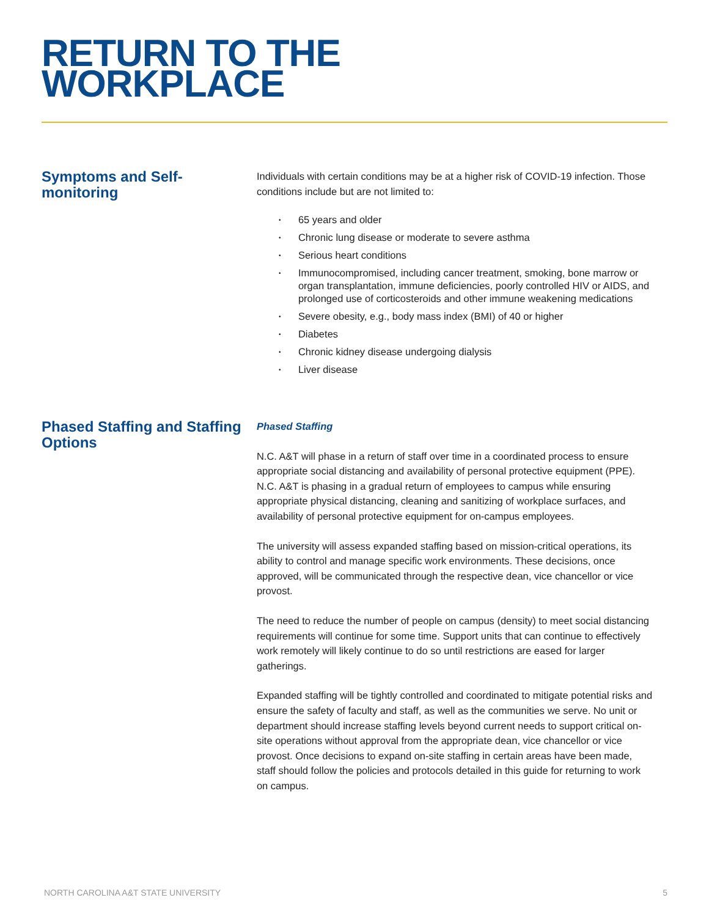RETURN TO THE
WORKPLACE
Symptoms and Self-monitoring
Individuals with certain conditions may be at a higher risk of COVID-19 infection. Those conditions include but are not limited to:
• 65 years and older
• Chronic lung disease or moderate to severe asthma
• Serious heart conditions
• Immunocompromised, including cancer treatment, smoking, bone marrow or organ transplantation, immune deficiencies, poorly controlled HIV or AIDS, and prolonged use of corticosteroids and other immune weakening medications
• Severe obesity, e.g., body mass index (BMI) of 40 or higher
• Diabetes
• Chronic kidney disease undergoing dialysis
• Liver disease
Phased Staffing and Staffing Options
Phased Staffing
N.C. A&T will phase in a return of staff over time in a coordinated process to ensure appropriate social distancing and availability of personal protective equipment (PPE). N.C. A&T is phasing in a gradual return of employees to campus while ensuring appropriate physical distancing, cleaning and sanitizing of workplace surfaces, and availability of personal protective equipment for on-campus employees.
The university will assess expanded staffing based on mission-critical operations, its ability to control and manage specific work environments. These decisions, once approved, will be communicated through the respective dean, vice chancellor or vice provost.
The need to reduce the number of people on campus (density) to meet social distancing requirements will continue for some time. Support units that can continue to effectively work remotely will likely continue to do so until restrictions are eased for larger gatherings.
Expanded staffing will be tightly controlled and coordinated to mitigate potential risks and ensure the safety of faculty and staff, as well as the communities we serve. No unit or department should increase staffing levels beyond current needs to support critical on-site operations without approval from the appropriate dean, vice chancellor or vice provost. Once decisions to expand on-site staffing in certain areas have been made, staff should follow the policies and protocols detailed in this guide for returning to work on campus.
NORTH CAROLINA A&T STATE UNIVERSITY 5